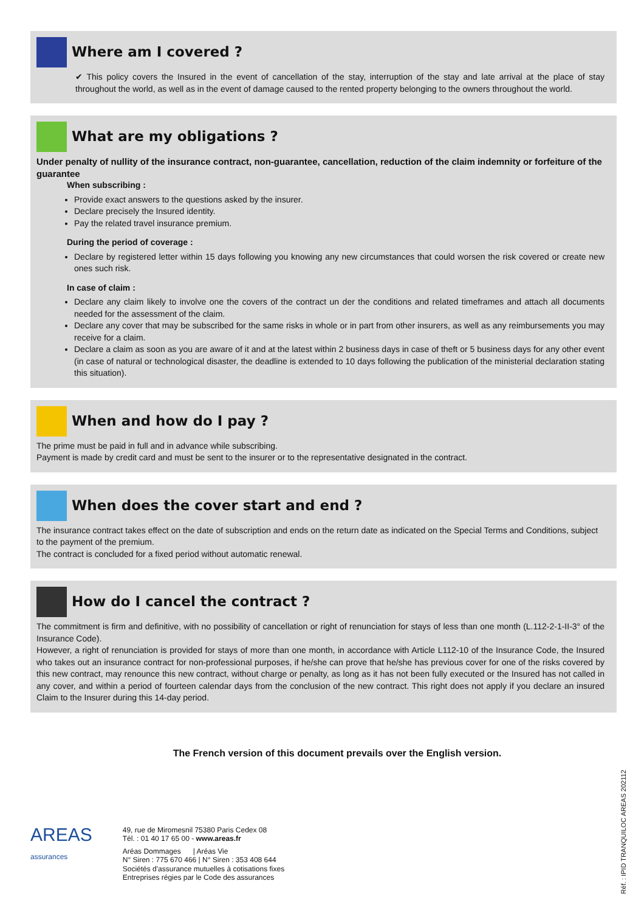Where am I covered ?
✔ This policy covers the Insured in the event of cancellation of the stay, interruption of the stay and late arrival at the place of stay throughout the world, as well as in the event of damage caused to the rented property belonging to the owners throughout the world.
What are my obligations ?
Under penalty of nullity of the insurance contract, non-guarantee, cancellation, reduction of the claim indemnity or forfeiture of the guarantee
When subscribing :
Provide exact answers to the questions asked by the insurer.
Declare precisely the Insured identity.
Pay the related travel insurance premium.
During the period of coverage :
Declare by registered letter within 15 days following you knowing any new circumstances that could worsen the risk covered or create new ones such risk.
In case of claim :
Declare any claim likely to involve one the covers of the contract un der the conditions and related timeframes and attach all documents needed for the assessment of the claim.
Declare any cover that may be subscribed for the same risks in whole or in part from other insurers, as well as any reimbursements you may receive for a claim.
Declare a claim as soon as you are aware of it and at the latest within 2 business days in case of theft or 5 business days for any other event (in case of natural or technological disaster, the deadline is extended to 10 days following the publication of the ministerial declaration stating this situation).
When and how do I pay ?
The prime must be paid in full and in advance while subscribing.
Payment is made by credit card and must be sent to the insurer or to the representative designated in the contract.
When does the cover start and end ?
The insurance contract takes effect on the date of subscription and ends on the return date as indicated on the Special Terms and Conditions, subject to the payment of the premium.
The contract is concluded for a fixed period without automatic renewal.
How do I cancel the contract ?
The commitment is firm and definitive, with no possibility of cancellation or right of renunciation for stays of less than one month (L.112-2-1-II-3° of the Insurance Code).
However, a right of renunciation is provided for stays of more than one month, in accordance with Article L112-10 of the Insurance Code, the Insured who takes out an insurance contract for non-professional purposes, if he/she can prove that he/she has previous cover for one of the risks covered by this new contract, may renounce this new contract, without charge or penalty, as long as it has not been fully executed or the Insured has not called in any cover, and within a period of fourteen calendar days from the conclusion of the new contract. This right does not apply if you declare an insured Claim to the Insurer during this 14-day period.
The French version of this document prevails over the English version.
AREAS
assurances
49, rue de Miromesnil 75380 Paris Cedex 08
Tél. : 01 40 17 65 00 - www.areas.fr
Aréas Dommages | Aréas Vie
N° Siren : 775 670 466 | N° Siren : 353 408 644
Sociétés d'assurance mutuelles à cotisations fixes
Entreprises régies par le Code des assurances
Réf. : IPID TRANQUILOC AREAS 202112